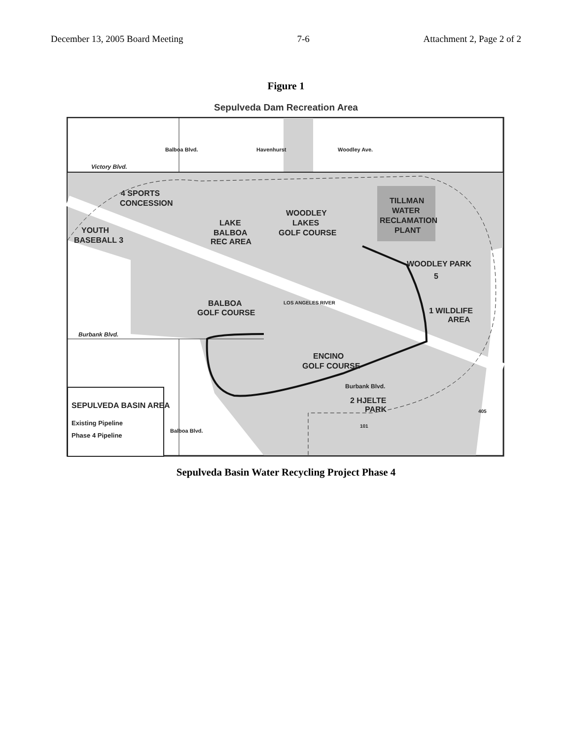December 13, 2005 Board Meeting 7-6 Attachment 2, Page 2 of 2
Figure 1
Sepulveda Dam Recreation Area
SEPULVEDA BASIN AREA
Existing Pipeline
Phase 4 Pipeline
Victory Blvd.
Burbank Blvd.
4 SPORTS
CONCESSION
YOUTH
BASEBALL 3
LAKE
BALBOA
REC AREA
WOODLEY
LAKES
GOLF COURSE
TILLMAN
WATER
RECLAMATION
PLANT
WOODLEY PARK
5
1 WILDLIFE
AREA
BALBOA
GOLF COURSE
ENCINO
GOLF COURSE
2 HJELTE
PARK
Burbank Blvd.
LOS ANGELES RIVER
101
405
Balboa Blvd.
Havenhurst
Woodley Ave.
Balboa Blvd.
Sepulveda Basin Water Recycling Project Phase 4